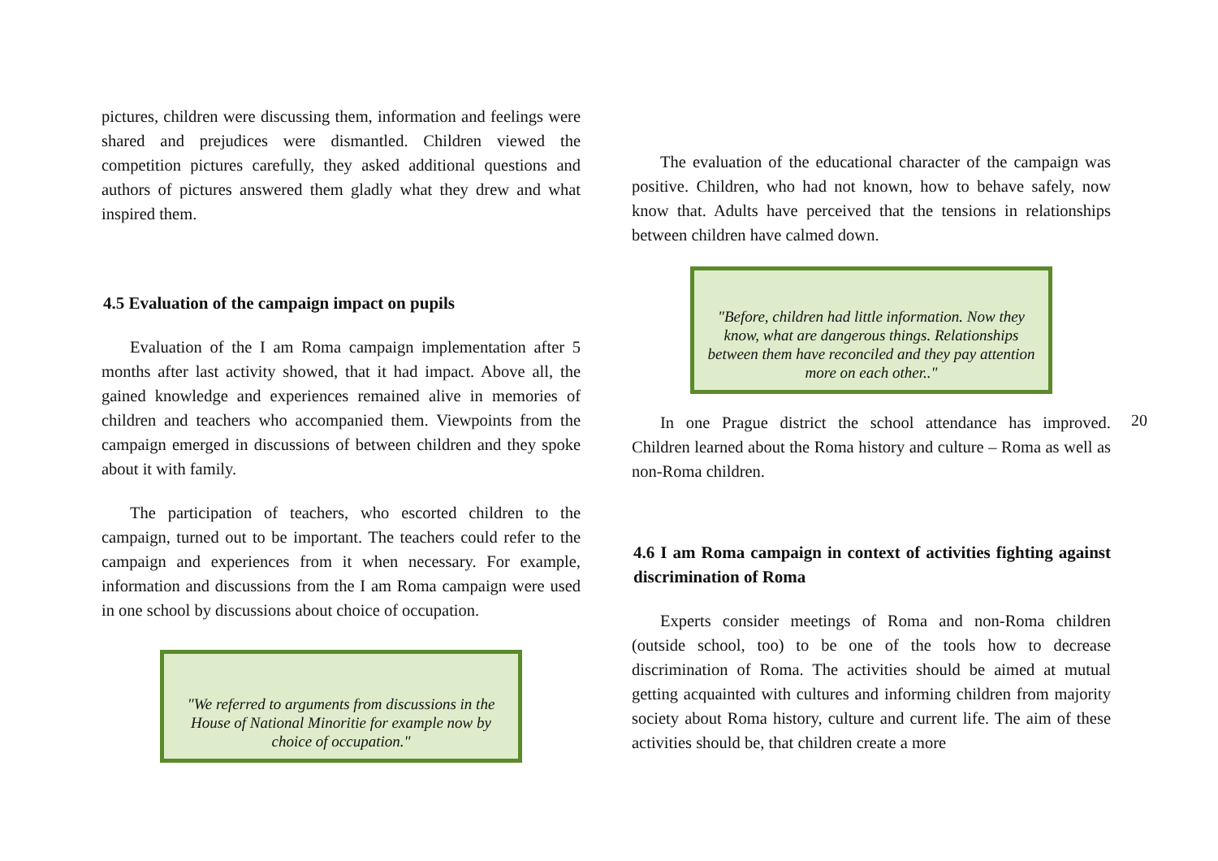pictures, children were discussing them, information and feelings were shared and prejudices were dismantled. Children viewed the competition pictures carefully, they asked additional questions and authors of pictures answered them gladly what they drew and what inspired them.
4.5 Evaluation of the campaign impact on pupils
Evaluation of the I am Roma campaign implementation after 5 months after last activity showed, that it had impact. Above all, the gained knowledge and experiences remained alive in memories of children and teachers who accompanied them. Viewpoints from the campaign emerged in discussions of between children and they spoke about it with family.
The participation of teachers, who escorted children to the campaign, turned out to be important. The teachers could refer to the campaign and experiences from it when necessary. For example, information and discussions from the I am Roma campaign were used in one school by discussions about choice of occupation.
"We referred to arguments from discussions in the House of National Minoritie for example now by choice of occupation."
The evaluation of the educational character of the campaign was positive. Children, who had not known, how to behave safely, now know that. Adults have perceived that the tensions in relationships between children have calmed down.
"Before, children had little information. Now they know, what are dangerous things. Relationships between them have reconciled and they pay attention more on each other.."
In one Prague district the school attendance has improved. Children learned about the Roma history and culture – Roma as well as non-Roma children.
4.6 I am Roma campaign in context of activities fighting against discrimination of Roma
Experts consider meetings of Roma and non-Roma children (outside school, too) to be one of the tools how to decrease discrimination of Roma. The activities should be aimed at mutual getting acquainted with cultures and informing children from majority society about Roma history, culture and current life. The aim of these activities should be, that children create a more
20